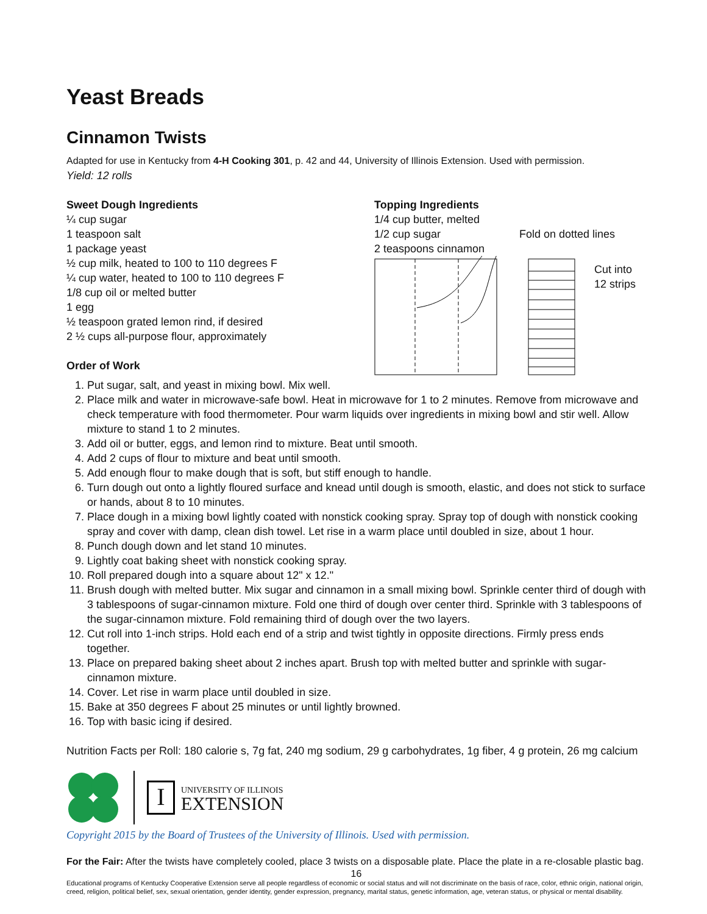Yeast Breads
Cinnamon Twists
Adapted for use in Kentucky from 4-H Cooking 301, p. 42 and 44, University of Illinois Extension. Used with permission.
Yield: 12 rolls
Sweet Dough Ingredients
¼ cup sugar
1 teaspoon salt
1 package yeast
½ cup milk, heated to 100 to 110 degrees F
¼ cup water, heated to 100 to 110 degrees F
1/8 cup oil or melted butter
1 egg
½ teaspoon grated lemon rind, if desired
2 ½ cups all-purpose flour, approximately
Order of Work
Topping Ingredients
1/4 cup butter, melted
1/2 cup sugar
2 teaspoons cinnamon
Fold on dotted lines
Cut into
12 strips
1. Put sugar, salt, and yeast in mixing bowl. Mix well.
2. Place milk and water in microwave-safe bowl. Heat in microwave for 1 to 2 minutes. Remove from microwave and check temperature with food thermometer. Pour warm liquids over ingredients in mixing bowl and stir well. Allow mixture to stand 1 to 2 minutes.
3. Add oil or butter, eggs, and lemon rind to mixture. Beat until smooth.
4. Add 2 cups of flour to mixture and beat until smooth.
5. Add enough flour to make dough that is soft, but stiff enough to handle.
6. Turn dough out onto a lightly floured surface and knead until dough is smooth, elastic, and does not stick to surface or hands, about 8 to 10 minutes.
7. Place dough in a mixing bowl lightly coated with nonstick cooking spray. Spray top of dough with nonstick cooking spray and cover with damp, clean dish towel. Let rise in a warm place until doubled in size, about 1 hour.
8. Punch dough down and let stand 10 minutes.
9. Lightly coat baking sheet with nonstick cooking spray.
10. Roll prepared dough into a square about 12" x 12."
11. Brush dough with melted butter. Mix sugar and cinnamon in a small mixing bowl. Sprinkle center third of dough with 3 tablespoons of sugar-cinnamon mixture. Fold one third of dough over center third. Sprinkle with 3 tablespoons of the sugar-cinnamon mixture. Fold remaining third of dough over the two layers.
12. Cut roll into 1-inch strips. Hold each end of a strip and twist tightly in opposite directions. Firmly press ends together.
13. Place on prepared baking sheet about 2 inches apart. Brush top with melted butter and sprinkle with sugar-cinnamon mixture.
14. Cover. Let rise in warm place until doubled in size.
15. Bake at 350 degrees F about 25 minutes or until lightly browned.
16. Top with basic icing if desired.
Nutrition Facts per Roll: 180 calorie s, 7g fat, 240 mg sodium, 29 g carbohydrates, 1g fiber, 4 g protein, 26 mg calcium
I
UNIVERSITY OF ILLINOIS
EXTENSION
Copyright 2015 by the Board of Trustees of the University of Illinois. Used with permission.
For the Fair: After the twists have completely cooled, place 3 twists on a disposable plate. Place the plate in a re-closable plastic bag.
16
Educational programs of Kentucky Cooperative Extension serve all people regardless of economic or social status and will not discriminate on the basis of race, color, ethnic origin, national origin, creed, religion, political belief, sex, sexual orientation, gender identity, gender expression, pregnancy, marital status, genetic information, age, veteran status, or physical or mental disability.